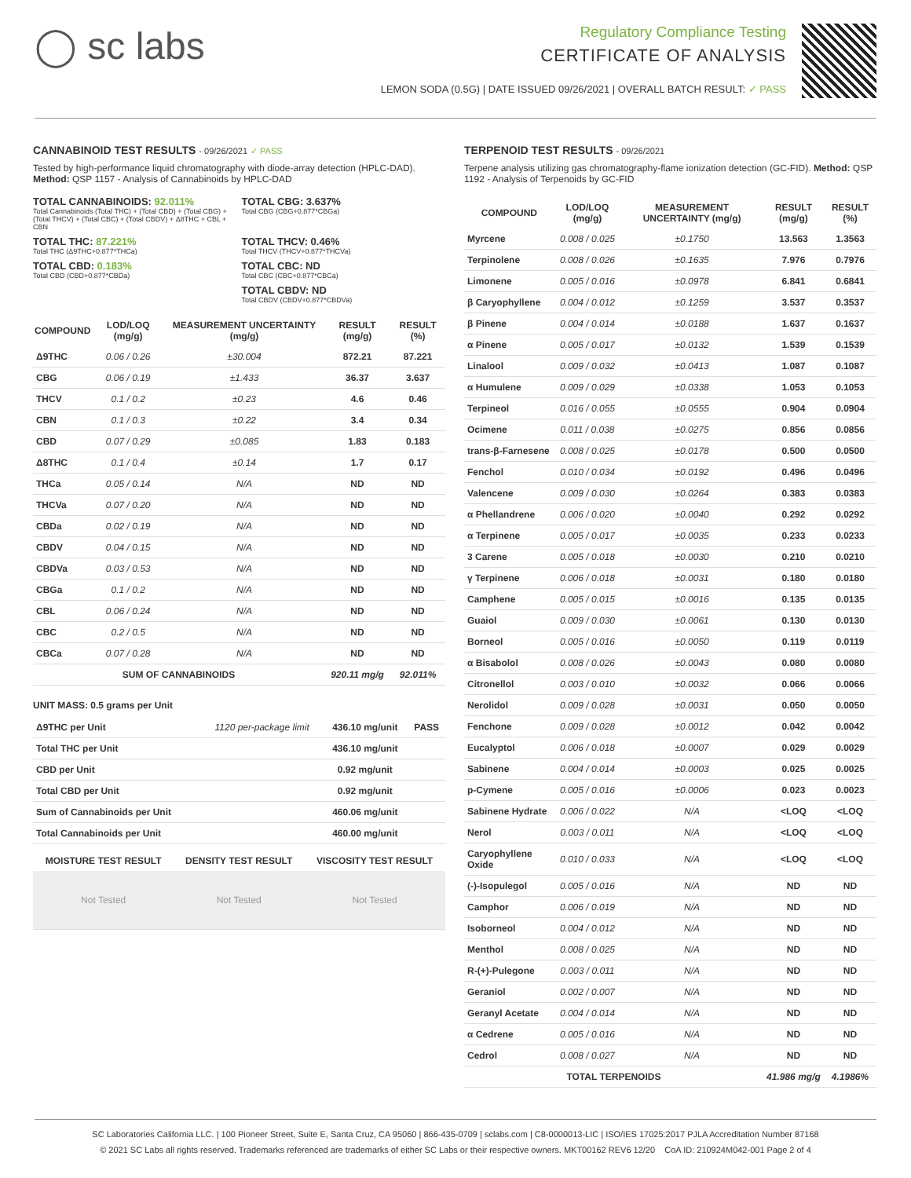◯ sc labs
Regulatory Compliance Testing
CERTIFICATE OF ANALYSIS
LEMON SODA (0.5G) | DATE ISSUED 09/26/2021 | OVERALL BATCH RESULT: ✓ PASS
CANNABINOID TEST RESULTS - 09/26/2021 ✓ PASS
Tested by high-performance liquid chromatography with diode-array detection (HPLC-DAD). Method: QSP 1157 - Analysis of Cannabinoids by HPLC-DAD
TOTAL CANNABINOIDS: 92.011%
Total Cannabinoids (Total THC) + (Total CBD) + (Total CBG) + (Total THCV) + (Total CBC) + (Total CBDV) + Δ8THC + CBL + CBN
TOTAL CBG: 3.637%
Total CBG (CBG+0.877*CBGa)
TOTAL THC: 87.221%
Total THC (Δ9THC+0.877*THCa)
TOTAL THCV: 0.46%
Total THCV (THCV+0.877*THCVa)
TOTAL CBD: 0.183%
Total CBD (CBD+0.877*CBDa)
TOTAL CBC: ND
Total CBC (CBC+0.877*CBCa)
TOTAL CBDV: ND
Total CBDV (CBDV+0.877*CBDVa)
| COMPOUND | LOD/LOQ (mg/g) | MEASUREMENT UNCERTAINTY (mg/g) | RESULT (mg/g) | RESULT (%) |
| --- | --- | --- | --- | --- |
| Δ9THC | 0.06 / 0.26 | ±30.004 | 872.21 | 87.221 |
| CBG | 0.06 / 0.19 | ±1.433 | 36.37 | 3.637 |
| THCV | 0.1 / 0.2 | ±0.23 | 4.6 | 0.46 |
| CBN | 0.1 / 0.3 | ±0.22 | 3.4 | 0.34 |
| CBD | 0.07 / 0.29 | ±0.085 | 1.83 | 0.183 |
| Δ8THC | 0.1 / 0.4 | ±0.14 | 1.7 | 0.17 |
| THCa | 0.05 / 0.14 | N/A | ND | ND |
| THCVa | 0.07 / 0.20 | N/A | ND | ND |
| CBDa | 0.02 / 0.19 | N/A | ND | ND |
| CBDV | 0.04 / 0.15 | N/A | ND | ND |
| CBDVa | 0.03 / 0.53 | N/A | ND | ND |
| CBGa | 0.1 / 0.2 | N/A | ND | ND |
| CBL | 0.06 / 0.24 | N/A | ND | ND |
| CBC | 0.2 / 0.5 | N/A | ND | ND |
| CBCa | 0.07 / 0.28 | N/A | ND | ND |
| SUM OF CANNABINOIDS | | | 920.11 mg/g | 92.011% |
UNIT MASS: 0.5 grams per Unit
| Δ9THC per Unit | 1120 per-package limit | 436.10 mg/unit | PASS |
| Total THC per Unit | | 436.10 mg/unit | |
| CBD per Unit | | 0.92 mg/unit | |
| Total CBD per Unit | | 0.92 mg/unit | |
| Sum of Cannabinoids per Unit | | 460.06 mg/unit | |
| Total Cannabinoids per Unit | | 460.00 mg/unit | |
| MOISTURE TEST RESULT | DENSITY TEST RESULT | VISCOSITY TEST RESULT |
| --- | --- | --- |
| Not Tested | Not Tested | Not Tested |
TERPENOID TEST RESULTS - 09/26/2021
Terpene analysis utilizing gas chromatography-flame ionization detection (GC-FID). Method: QSP 1192 - Analysis of Terpenoids by GC-FID
| COMPOUND | LOD/LOQ (mg/g) | MEASUREMENT UNCERTAINTY (mg/g) | RESULT (mg/g) | RESULT (%) |
| --- | --- | --- | --- | --- |
| Myrcene | 0.008 / 0.025 | ±0.1750 | 13.563 | 1.3563 |
| Terpinolene | 0.008 / 0.026 | ±0.1635 | 7.976 | 0.7976 |
| Limonene | 0.005 / 0.016 | ±0.0978 | 6.841 | 0.6841 |
| β Caryophyllene | 0.004 / 0.012 | ±0.1259 | 3.537 | 0.3537 |
| β Pinene | 0.004 / 0.014 | ±0.0188 | 1.637 | 0.1637 |
| α Pinene | 0.005 / 0.017 | ±0.0132 | 1.539 | 0.1539 |
| Linalool | 0.009 / 0.032 | ±0.0413 | 1.087 | 0.1087 |
| α Humulene | 0.009 / 0.029 | ±0.0338 | 1.053 | 0.1053 |
| Terpineol | 0.016 / 0.055 | ±0.0555 | 0.904 | 0.0904 |
| Ocimene | 0.011 / 0.038 | ±0.0275 | 0.856 | 0.0856 |
| trans-β-Farnesene | 0.008 / 0.025 | ±0.0178 | 0.500 | 0.0500 |
| Fenchol | 0.010 / 0.034 | ±0.0192 | 0.496 | 0.0496 |
| Valencene | 0.009 / 0.030 | ±0.0264 | 0.383 | 0.0383 |
| α Phellandrene | 0.006 / 0.020 | ±0.0040 | 0.292 | 0.0292 |
| α Terpinene | 0.005 / 0.017 | ±0.0035 | 0.233 | 0.0233 |
| 3 Carene | 0.005 / 0.018 | ±0.0030 | 0.210 | 0.0210 |
| γ Terpinene | 0.006 / 0.018 | ±0.0031 | 0.180 | 0.0180 |
| Camphene | 0.005 / 0.015 | ±0.0016 | 0.135 | 0.0135 |
| Guaiol | 0.009 / 0.030 | ±0.0061 | 0.130 | 0.0130 |
| Borneol | 0.005 / 0.016 | ±0.0050 | 0.119 | 0.0119 |
| α Bisabolol | 0.008 / 0.026 | ±0.0043 | 0.080 | 0.0080 |
| Citronellol | 0.003 / 0.010 | ±0.0032 | 0.066 | 0.0066 |
| Nerolidol | 0.009 / 0.028 | ±0.0031 | 0.050 | 0.0050 |
| Fenchone | 0.009 / 0.028 | ±0.0012 | 0.042 | 0.0042 |
| Eucalyptol | 0.006 / 0.018 | ±0.0007 | 0.029 | 0.0029 |
| Sabinene | 0.004 / 0.014 | ±0.0003 | 0.025 | 0.0025 |
| p-Cymene | 0.005 / 0.016 | ±0.0006 | 0.023 | 0.0023 |
| Sabinene Hydrate | 0.006 / 0.022 | N/A | <LOQ | <LOQ |
| Nerol | 0.003 / 0.011 | N/A | <LOQ | <LOQ |
| Caryophyllene Oxide | 0.010 / 0.033 | N/A | <LOQ | <LOQ |
| (-)-Isopulegol | 0.005 / 0.016 | N/A | ND | ND |
| Camphor | 0.006 / 0.019 | N/A | ND | ND |
| Isoborneol | 0.004 / 0.012 | N/A | ND | ND |
| Menthol | 0.008 / 0.025 | N/A | ND | ND |
| R-(+)-Pulegone | 0.003 / 0.011 | N/A | ND | ND |
| Geraniol | 0.002 / 0.007 | N/A | ND | ND |
| Geranyl Acetate | 0.004 / 0.014 | N/A | ND | ND |
| α Cedrene | 0.005 / 0.016 | N/A | ND | ND |
| Cedrol | 0.008 / 0.027 | N/A | ND | ND |
| TOTAL TERPENOIDS | | | 41.986 mg/g | 4.1986% |
SC Laboratories California LLC. | 100 Pioneer Street, Suite E, Santa Cruz, CA 95060 | 866-435-0709 | sclabs.com | C8-0000013-LIC | ISO/IES 17025:2017 PJLA Accreditation Number 87168
© 2021 SC Labs all rights reserved. Trademarks referenced are trademarks of either SC Labs or their respective owners. MKT00162 REV6 12/20 CoA ID: 210924M042-001 Page 2 of 4